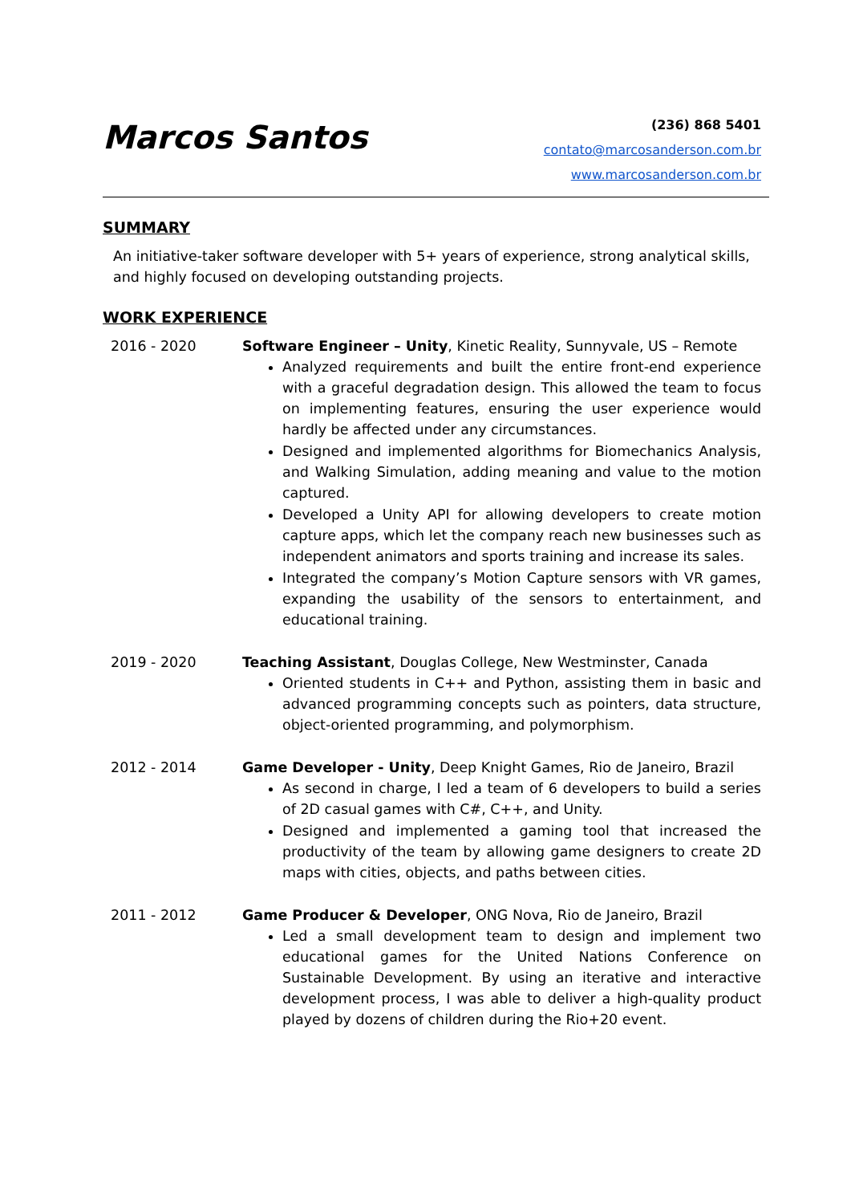Marcos Santos
(236) 868 5401
contato@marcosanderson.com.br
www.marcosanderson.com.br
SUMMARY
An initiative-taker software developer with 5+ years of experience, strong analytical skills, and highly focused on developing outstanding projects.
WORK EXPERIENCE
2016 - 2020 Software Engineer – Unity, Kinetic Reality, Sunnyvale, US – Remote
Analyzed requirements and built the entire front-end experience with a graceful degradation design. This allowed the team to focus on implementing features, ensuring the user experience would hardly be affected under any circumstances.
Designed and implemented algorithms for Biomechanics Analysis, and Walking Simulation, adding meaning and value to the motion captured.
Developed a Unity API for allowing developers to create motion capture apps, which let the company reach new businesses such as independent animators and sports training and increase its sales.
Integrated the company’s Motion Capture sensors with VR games, expanding the usability of the sensors to entertainment, and educational training.
2019 - 2020 Teaching Assistant, Douglas College, New Westminster, Canada
Oriented students in C++ and Python, assisting them in basic and advanced programming concepts such as pointers, data structure, object-oriented programming, and polymorphism.
2012 - 2014 Game Developer - Unity, Deep Knight Games, Rio de Janeiro, Brazil
As second in charge, I led a team of 6 developers to build a series of 2D casual games with C#, C++, and Unity.
Designed and implemented a gaming tool that increased the productivity of the team by allowing game designers to create 2D maps with cities, objects, and paths between cities.
2011 - 2012 Game Producer & Developer, ONG Nova, Rio de Janeiro, Brazil
Led a small development team to design and implement two educational games for the United Nations Conference on Sustainable Development. By using an iterative and interactive development process, I was able to deliver a high-quality product played by dozens of children during the Rio+20 event.